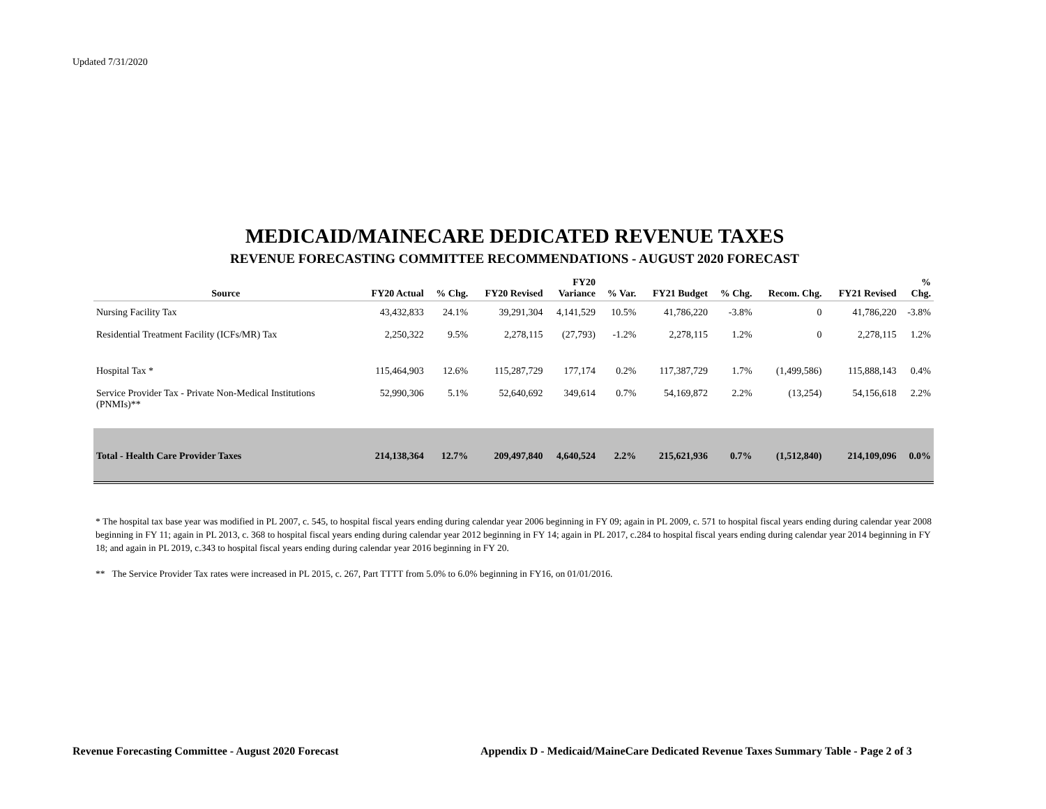Updated 7/31/2020
MEDICAID/MAINECARE DEDICATED REVENUE TAXES
REVENUE FORECASTING COMMITTEE RECOMMENDATIONS - AUGUST 2020 FORECAST
| Source | FY20 Actual | % Chg. | FY20 Revised | FY20 Variance | % Var. | FY21 Budget | % Chg. | Recom. Chg. | FY21 Revised | % Chg. |
| --- | --- | --- | --- | --- | --- | --- | --- | --- | --- | --- |
| Nursing Facility Tax | 43,432,833 | 24.1% | 39,291,304 | 4,141,529 | 10.5% | 41,786,220 | -3.8% | 0 | 41,786,220 | -3.8% |
| Residential Treatment Facility (ICFs/MR) Tax | 2,250,322 | 9.5% | 2,278,115 | (27,793) | -1.2% | 2,278,115 | 1.2% | 0 | 2,278,115 | 1.2% |
| Hospital Tax * | 115,464,903 | 12.6% | 115,287,729 | 177,174 | 0.2% | 117,387,729 | 1.7% | (1,499,586) | 115,888,143 | 0.4% |
| Service Provider Tax - Private Non-Medical Institutions (PNMIs)** | 52,990,306 | 5.1% | 52,640,692 | 349,614 | 0.7% | 54,169,872 | 2.2% | (13,254) | 54,156,618 | 2.2% |
| Total - Health Care Provider Taxes | 214,138,364 | 12.7% | 209,497,840 | 4,640,524 | 2.2% | 215,621,936 | 0.7% | (1,512,840) | 214,109,096 | 0.0% |
* The hospital tax base year was modified in PL 2007, c. 545, to hospital fiscal years ending during calendar year 2006 beginning in FY 09; again in PL 2009, c. 571 to hospital fiscal years ending during calendar year 2008 beginning in FY 11; again in PL 2013, c. 368 to hospital fiscal years ending during calendar year 2012 beginning in FY 14; again in PL 2017, c.284 to hospital fiscal years ending during calendar year 2014 beginning in FY 18; and again in PL 2019, c.343 to hospital fiscal years ending during calendar year 2016 beginning in FY 20.
** The Service Provider Tax rates were increased in PL 2015, c. 267, Part TTTT from 5.0% to 6.0% beginning in FY16, on 01/01/2016.
Revenue Forecasting Committee - August 2020 Forecast
Appendix D - Medicaid/MaineCare Dedicated Revenue Taxes Summary Table - Page 2 of 3